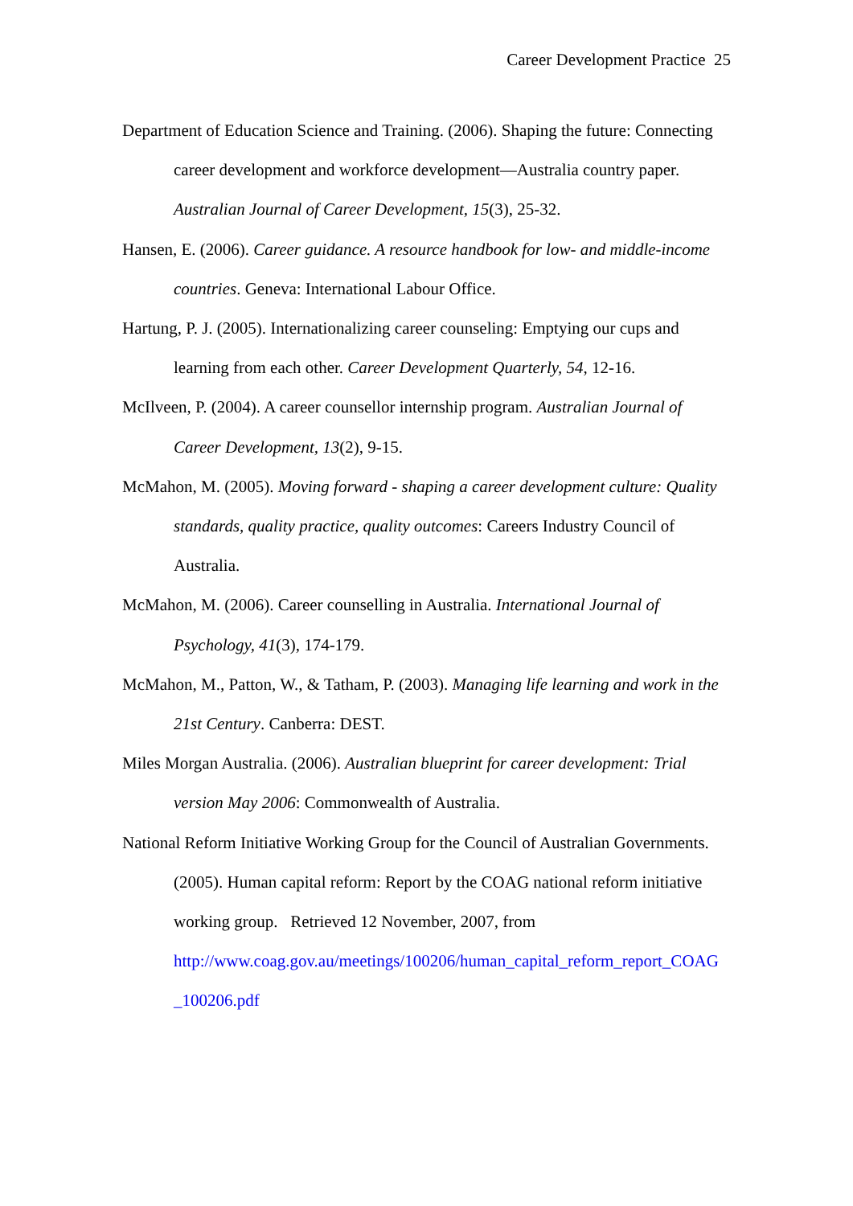Career Development Practice 25
Department of Education Science and Training. (2006). Shaping the future: Connecting career development and workforce development—Australia country paper. Australian Journal of Career Development, 15(3), 25-32.
Hansen, E. (2006). Career guidance. A resource handbook for low- and middle-income countries. Geneva: International Labour Office.
Hartung, P. J. (2005). Internationalizing career counseling: Emptying our cups and learning from each other. Career Development Quarterly, 54, 12-16.
McIlveen, P. (2004). A career counsellor internship program. Australian Journal of Career Development, 13(2), 9-15.
McMahon, M. (2005). Moving forward - shaping a career development culture: Quality standards, quality practice, quality outcomes: Careers Industry Council of Australia.
McMahon, M. (2006). Career counselling in Australia. International Journal of Psychology, 41(3), 174-179.
McMahon, M., Patton, W., & Tatham, P. (2003). Managing life learning and work in the 21st Century. Canberra: DEST.
Miles Morgan Australia. (2006). Australian blueprint for career development: Trial version May 2006: Commonwealth of Australia.
National Reform Initiative Working Group for the Council of Australian Governments. (2005). Human capital reform: Report by the COAG national reform initiative working group. Retrieved 12 November, 2007, from http://www.coag.gov.au/meetings/100206/human_capital_reform_report_COAG _100206.pdf